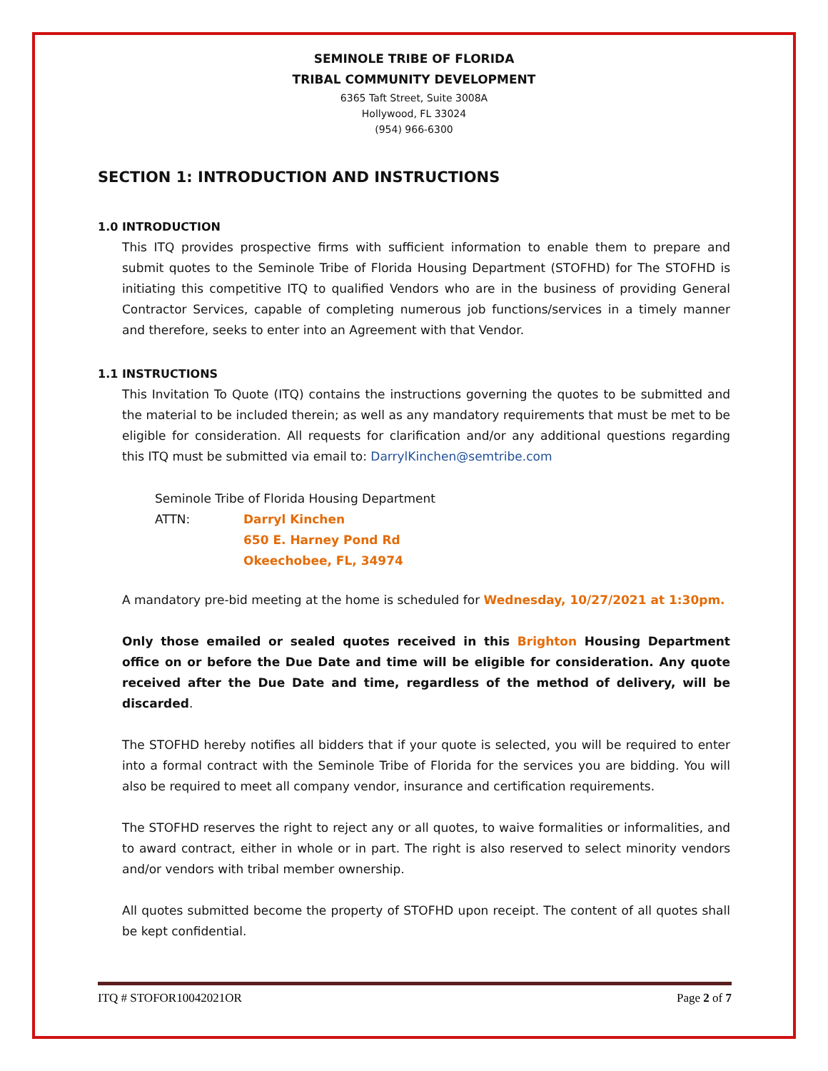SEMINOLE TRIBE OF FLORIDA
TRIBAL COMMUNITY DEVELOPMENT
6365 Taft Street, Suite 3008A
Hollywood, FL 33024
(954) 966-6300
SECTION 1: INTRODUCTION AND INSTRUCTIONS
1.0 INTRODUCTION
This ITQ provides prospective firms with sufficient information to enable them to prepare and submit quotes to the Seminole Tribe of Florida Housing Department (STOFHD) for The STOFHD is initiating this competitive ITQ to qualified Vendors who are in the business of providing General Contractor Services, capable of completing numerous job functions/services in a timely manner and therefore, seeks to enter into an Agreement with that Vendor.
1.1 INSTRUCTIONS
This Invitation To Quote (ITQ) contains the instructions governing the quotes to be submitted and the material to be included therein; as well as any mandatory requirements that must be met to be eligible for consideration. All requests for clarification and/or any additional questions regarding this ITQ must be submitted via email to: DarrylKinchen@semtribe.com
Seminole Tribe of Florida Housing Department
ATTN: Darryl Kinchen
650 E. Harney Pond Rd
Okeechobee, FL, 34974
A mandatory pre-bid meeting at the home is scheduled for Wednesday, 10/27/2021 at 1:30pm.
Only those emailed or sealed quotes received in this Brighton Housing Department office on or before the Due Date and time will be eligible for consideration. Any quote received after the Due Date and time, regardless of the method of delivery, will be discarded.
The STOFHD hereby notifies all bidders that if your quote is selected, you will be required to enter into a formal contract with the Seminole Tribe of Florida for the services you are bidding. You will also be required to meet all company vendor, insurance and certification requirements.
The STOFHD reserves the right to reject any or all quotes, to waive formalities or informalities, and to award contract, either in whole or in part. The right is also reserved to select minority vendors and/or vendors with tribal member ownership.
All quotes submitted become the property of STOFHD upon receipt. The content of all quotes shall be kept confidential.
ITQ # STOFOR10042021OR Page 2 of 7